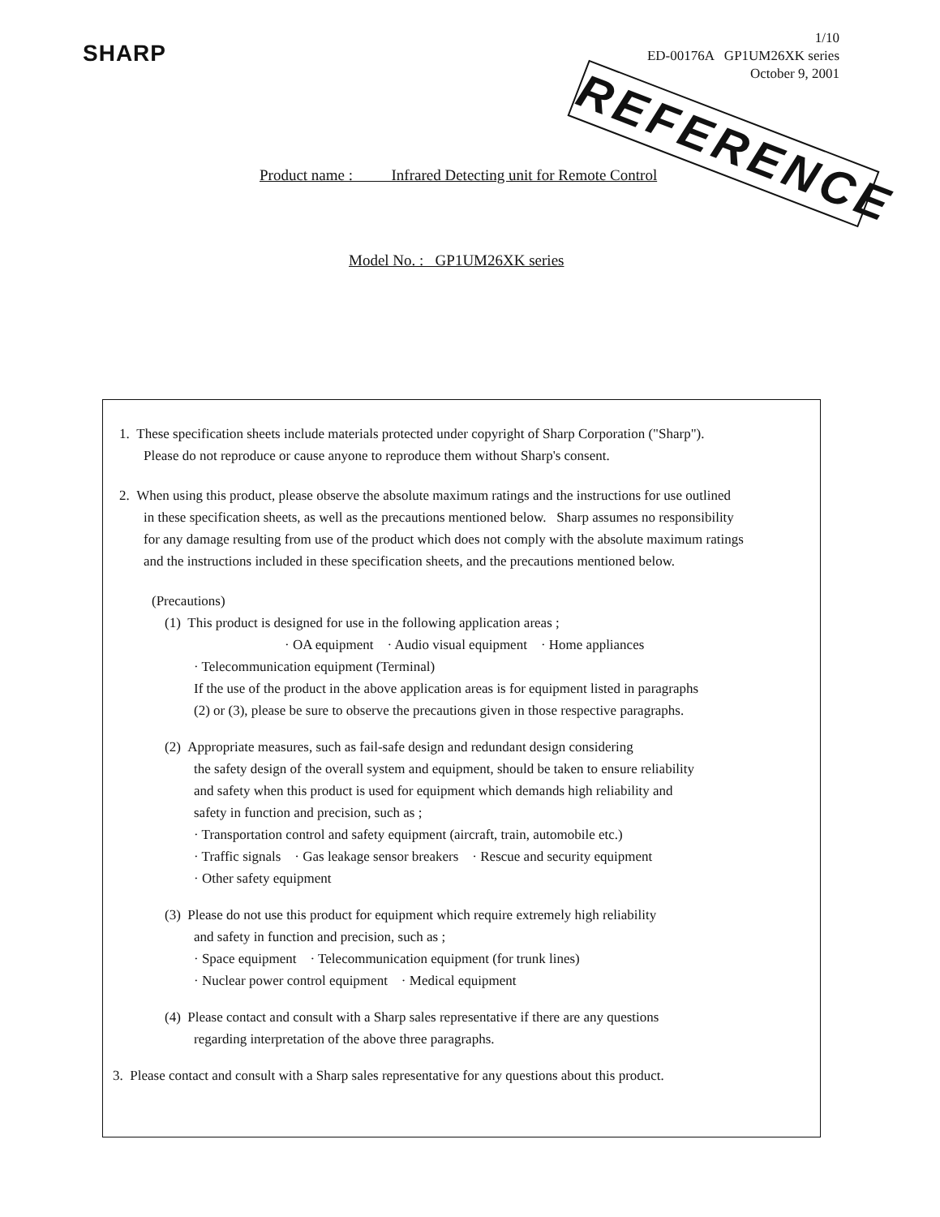SHARP
1/10
ED-00176A GP1UM26XK series
October 9, 2001
REFERENCE
Product name : Infrared Detecting unit for Remote Control
Model No. : GP1UM26XK series
1. These specification sheets include materials protected under copyright of Sharp Corporation ("Sharp").
Please do not reproduce or cause anyone to reproduce them without Sharp's consent.
2. When using this product, please observe the absolute maximum ratings and the instructions for use outlined
in these specification sheets, as well as the precautions mentioned below. Sharp assumes no responsibility
for any damage resulting from use of the product which does not comply with the absolute maximum ratings
and the instructions included in these specification sheets, and the precautions mentioned below.
(Precautions)
(1) This product is designed for use in the following application areas ;
· OA equipment · Audio visual equipment · Home appliances
· Telecommunication equipment (Terminal)
If the use of the product in the above application areas is for equipment listed in paragraphs
(2) or (3), please be sure to observe the precautions given in those respective paragraphs.
(2) Appropriate measures, such as fail-safe design and redundant design considering
the safety design of the overall system and equipment, should be taken to ensure reliability
and safety when this product is used for equipment which demands high reliability and
safety in function and precision, such as ;
· Transportation control and safety equipment (aircraft, train, automobile etc.)
· Traffic signals · Gas leakage sensor breakers · Rescue and security equipment
· Other safety equipment
(3) Please do not use this product for equipment which require extremely high reliability
and safety in function and precision, such as ;
· Space equipment · Telecommunication equipment (for trunk lines)
· Nuclear power control equipment · Medical equipment
(4) Please contact and consult with a Sharp sales representative if there are any questions
regarding interpretation of the above three paragraphs.
3. Please contact and consult with a Sharp sales representative for any questions about this product.